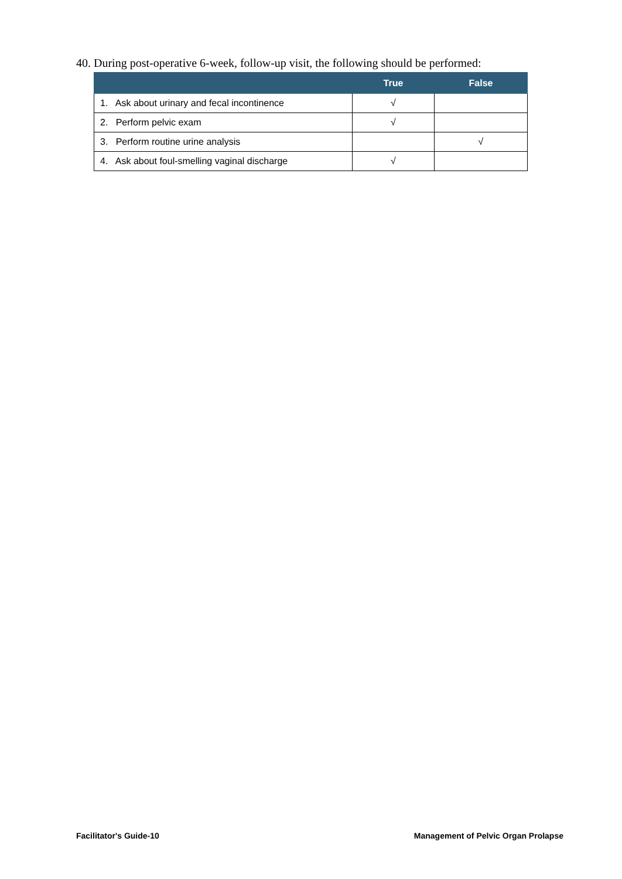40. During post-operative 6-week, follow-up visit, the following should be performed:
| | True | False |
| --- | --- | --- |
| 1. Ask about urinary and fecal incontinence | √ | |
| 2. Perform pelvic exam | √ | |
| 3. Perform routine urine analysis | | √ |
| 4. Ask about foul-smelling vaginal discharge | √ | |
Facilitator's Guide-10
Management of Pelvic Organ Prolapse